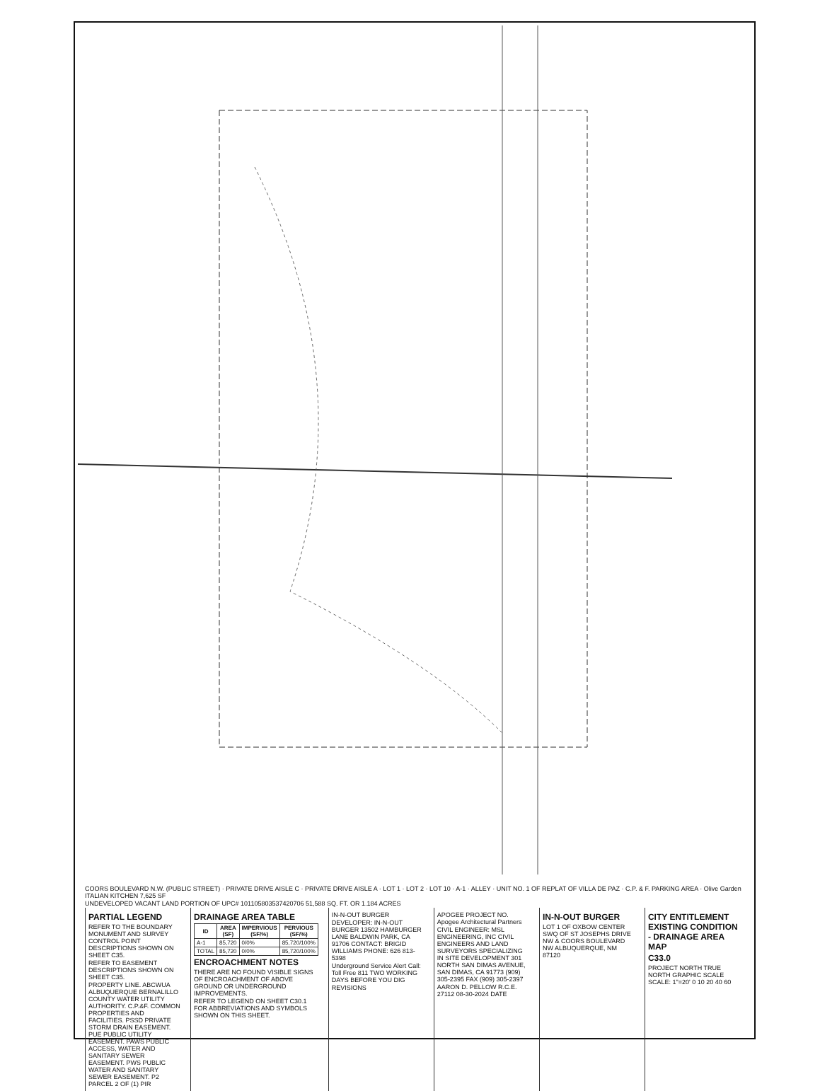COORS BOULEVARD N.W. (PUBLIC STREET) · PRIVATE DRIVE AISLE C · PRIVATE DRIVE AISLE A · LOT 1 · LOT 2 · LOT 10 · A-1 · ALLEY · UNIT NO. 1 OF REPLAT OF VILLA DE PAZ · C.P. & F. PARKING AREA · Olive Garden ITALIAN KITCHEN 7,625 SF
UNDEVELOPED VACANT LAND PORTION OF UPC# 101105803537420706 51,588 SQ. FT. OR 1.184 ACRES
PARTIAL LEGEND
REFER TO THE BOUNDARY MONUMENT AND SURVEY CONTROL POINT DESCRIPTIONS SHOWN ON SHEET C35.
REFER TO EASEMENT DESCRIPTIONS SHOWN ON SHEET C35.
PROPERTY LINE. ABCWUA ALBUQUERQUE BERNALILLO COUNTY WATER UTILITY AUTHORITY. C.P.&F. COMMON PROPERTIES AND FACILITIES. PSSD PRIVATE STORM DRAIN EASEMENT. PUE PUBLIC UTILITY EASEMENT. PAWS PUBLIC ACCESS, WATER AND SANITARY SEWER EASEMENT. PWS PUBLIC WATER AND SANITARY SEWER EASEMENT. P2 PARCEL 2 OF (1) PIR
DRAINAGE AREA TABLE
| ID | AREA (SF) | IMPERVIOUS (SF/%) | PERVIOUS (SF/%) |
| --- | --- | --- | --- |
| A-1 | 85,720 | 0/0% | 85,720/100% |
| TOTAL | 85,720 | 0/0% | 85,720/100% |
ENCROACHMENT NOTES
THERE ARE NO FOUND VISIBLE SIGNS OF ENCROACHMENT OF ABOVE GROUND OR UNDERGROUND IMPROVEMENTS.
REFER TO LEGEND ON SHEET C30.1 FOR ABBREVIATIONS AND SYMBOLS SHOWN ON THIS SHEET.
IN-N-OUT BURGER
DEVELOPER: IN-N-OUT BURGER 13502 HAMBURGER LANE BALDWIN PARK, CA 91706 CONTACT: BRIGID WILLIAMS PHONE: 626 813-5398
Underground Service Alert Call: Toll Free 811 TWO WORKING DAYS BEFORE YOU DIG
REVISIONS
APOGEE PROJECT NO. Apogee Architectural Partners
CIVIL ENGINEER: MSL ENGINEERING, INC CIVIL ENGINEERS AND LAND SURVEYORS SPECIALIZING IN SITE DEVELOPMENT 301 NORTH SAN DIMAS AVENUE, SAN DIMAS, CA 91773 (909) 305-2395 FAX (909) 305-2397
AARON D. PELLOW R.C.E. 27112 08-30-2024 DATE
IN-N-OUT BURGER
LOT 1 OF OXBOW CENTER SWQ OF ST JOSEPHS DRIVE NW & COORS BOULEVARD NW ALBUQUERQUE, NM 87120
CITY ENTITLEMENT EXISTING CONDITION - DRAINAGE AREA MAP
C33.0
PROJECT NORTH TRUE NORTH GRAPHIC SCALE SCALE: 1"=20' 0 10 20 40 60